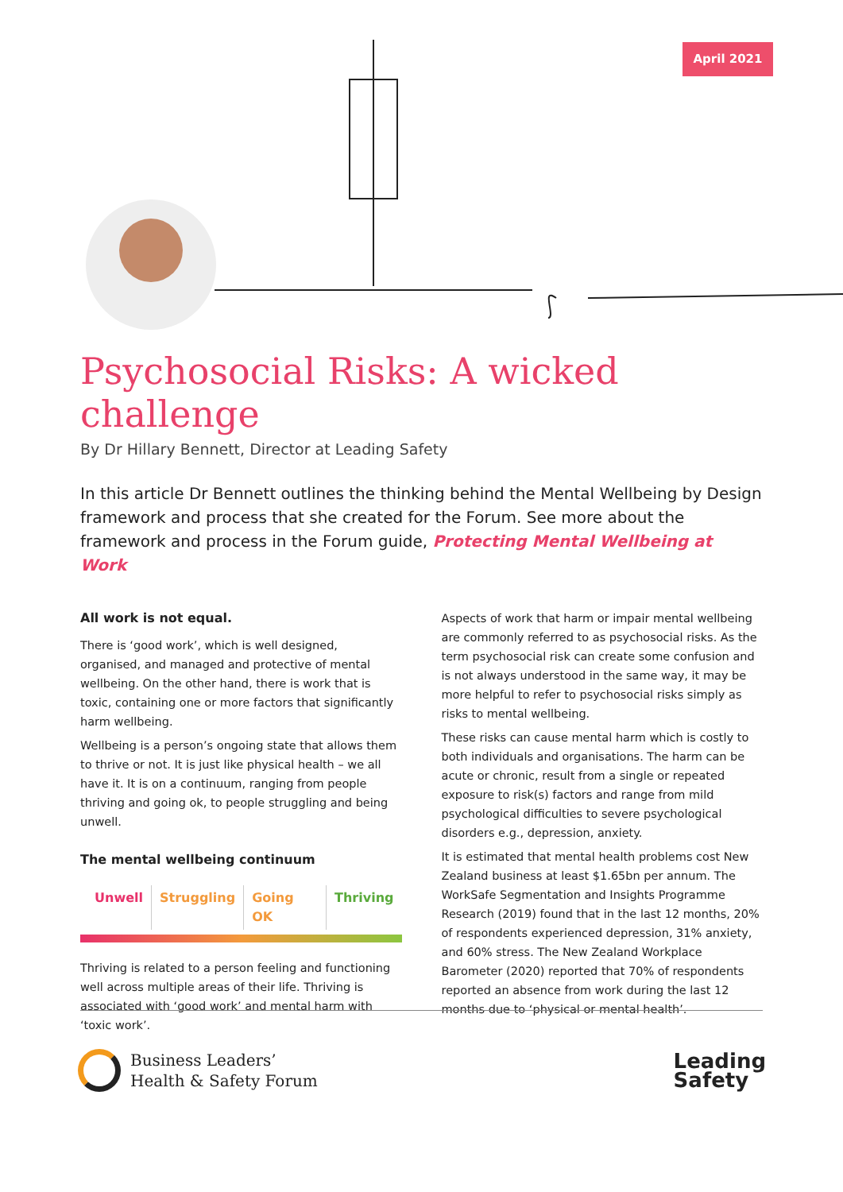April 2021
Psychosocial Risks: A wicked challenge
By Dr Hillary Bennett, Director at Leading Safety
In this article Dr Bennett outlines the thinking behind the Mental Wellbeing by Design framework and process that she created for the Forum. See more about the framework and process in the Forum guide, Protecting Mental Wellbeing at Work
All work is not equal.
There is ‘good work’, which is well designed, organised, and managed and protective of mental wellbeing. On the other hand, there is work that is toxic, containing one or more factors that significantly harm wellbeing.
Wellbeing is a person’s ongoing state that allows them to thrive or not. It is just like physical health – we all have it. It is on a continuum, ranging from people thriving and going ok, to people struggling and being unwell.
The mental wellbeing continuum
Unwell Struggling Going OK Thriving
Thriving is related to a person feeling and functioning well across multiple areas of their life. Thriving is associated with ‘good work’ and mental harm with ‘toxic work’.
Aspects of work that harm or impair mental wellbeing are commonly referred to as psychosocial risks. As the term psychosocial risk can create some confusion and is not always understood in the same way, it may be more helpful to refer to psychosocial risks simply as risks to mental wellbeing.
These risks can cause mental harm which is costly to both individuals and organisations. The harm can be acute or chronic, result from a single or repeated exposure to risk(s) factors and range from mild psychological difficulties to severe psychological disorders e.g., depression, anxiety.
It is estimated that mental health problems cost New Zealand business at least $1.65bn per annum. The WorkSafe Segmentation and Insights Programme Research (2019) found that in the last 12 months, 20% of respondents experienced depression, 31% anxiety, and 60% stress. The New Zealand Workplace Barometer (2020) reported that 70% of respondents reported an absence from work during the last 12 months due to ‘physical or mental health’.
Business Leaders’
Health & Safety Forum
Leading
Safety